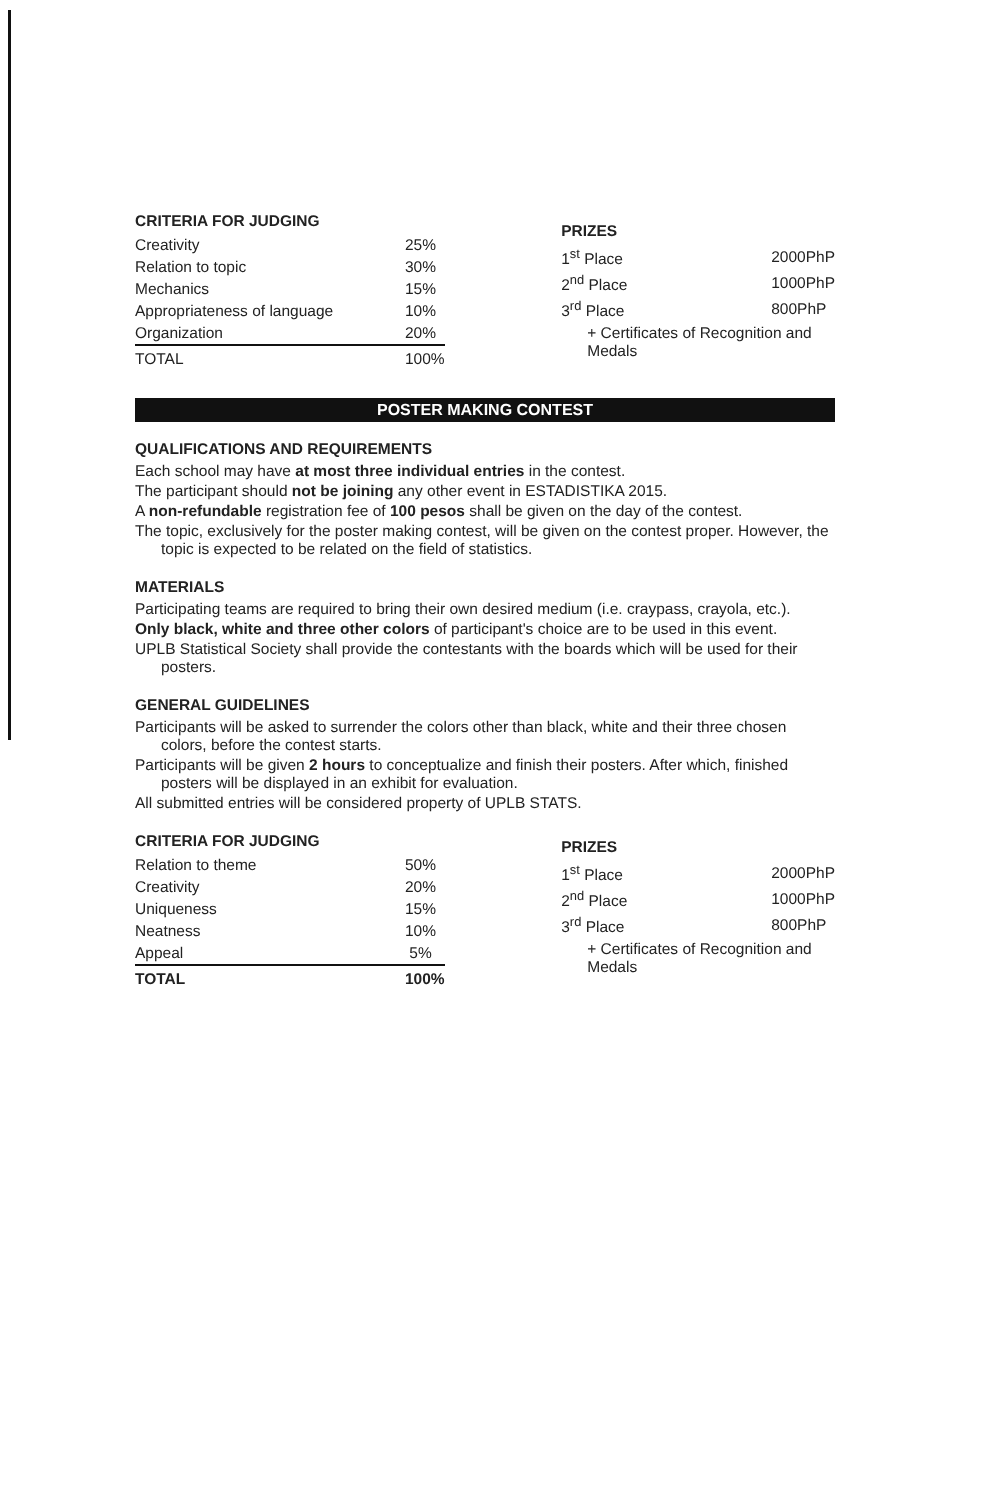CRITERIA FOR JUDGING
| Creativity | 25% |
| Relation to topic | 30% |
| Mechanics | 15% |
| Appropriateness of language | 10% |
| Organization | 20% |
| TOTAL | 100% |
PRIZES
| 1<sup>st</sup> Place | 2000PhP |
| 2<sup>nd</sup> Place | 1000PhP |
| 3<sup>rd</sup> Place | 800PhP |
| + Certificates of Recognition and Medals | |
POSTER MAKING CONTEST
QUALIFICATIONS AND REQUIREMENTS
Each school may have at most three individual entries in the contest.
The participant should not be joining any other event in ESTADISTIKA 2015.
A non-refundable registration fee of 100 pesos shall be given on the day of the contest.
The topic, exclusively for the poster making contest, will be given on the contest proper. However, the topic is expected to be related on the field of statistics.
MATERIALS
Participating teams are required to bring their own desired medium (i.e. craypass, crayola, etc.).
Only black, white and three other colors of participant's choice are to be used in this event.
UPLB Statistical Society shall provide the contestants with the boards which will be used for their posters.
GENERAL GUIDELINES
Participants will be asked to surrender the colors other than black, white and their three chosen colors, before the contest starts.
Participants will be given 2 hours to conceptualize and finish their posters. After which, finished posters will be displayed in an exhibit for evaluation.
All submitted entries will be considered property of UPLB STATS.
CRITERIA FOR JUDGING
| Relation to theme | 50% |
| Creativity | 20% |
| Uniqueness | 15% |
| Neatness | 10% |
| Appeal | 5% |
| TOTAL | 100% |
PRIZES
| 1<sup>st</sup> Place | 2000PhP |
| 2<sup>nd</sup> Place | 1000PhP |
| 3<sup>rd</sup> Place | 800PhP |
| + Certificates of Recognition and Medals | |